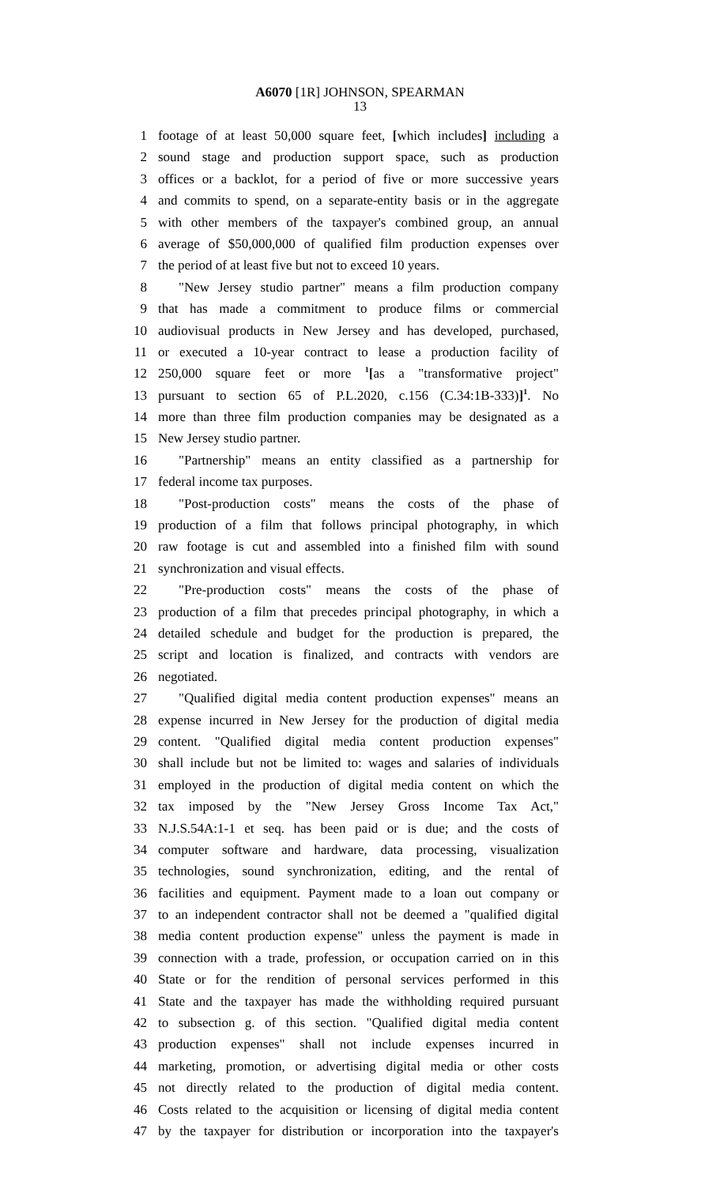A6070 [1R] JOHNSON, SPEARMAN
13
1 footage of at least 50,000 square feet, [which includes] including a
2 sound stage and production support space, such as production
3 offices or a backlot, for a period of five or more successive years
4 and commits to spend, on a separate-entity basis or in the aggregate
5 with other members of the taxpayer's combined group, an annual
6 average of $50,000,000 of qualified film production expenses over
7 the period of at least five but not to exceed 10 years.
8 "New Jersey studio partner" means a film production company
9 that has made a commitment to produce films or commercial
10 audiovisual products in New Jersey and has developed, purchased,
11 or executed a 10-year contract to lease a production facility of
12 250,000 square feet or more <sup>1</sup>[as a "transformative project"
13 pursuant to section 65 of P.L.2020, c.156 (C.34:1B-333)]<sup>1</sup>. No
14 more than three film production companies may be designated as a
15 New Jersey studio partner.
16 "Partnership" means an entity classified as a partnership for
17 federal income tax purposes.
18 "Post-production costs" means the costs of the phase of
19 production of a film that follows principal photography, in which
20 raw footage is cut and assembled into a finished film with sound
21 synchronization and visual effects.
22 "Pre-production costs" means the costs of the phase of
23 production of a film that precedes principal photography, in which a
24 detailed schedule and budget for the production is prepared, the
25 script and location is finalized, and contracts with vendors are
26 negotiated.
27 "Qualified digital media content production expenses" means an
28 expense incurred in New Jersey for the production of digital media
29 content. "Qualified digital media content production expenses"
30 shall include but not be limited to: wages and salaries of individuals
31 employed in the production of digital media content on which the
32 tax imposed by the "New Jersey Gross Income Tax Act,"
33 N.J.S.54A:1-1 et seq. has been paid or is due; and the costs of
34 computer software and hardware, data processing, visualization
35 technologies, sound synchronization, editing, and the rental of
36 facilities and equipment. Payment made to a loan out company or
37 to an independent contractor shall not be deemed a "qualified digital
38 media content production expense" unless the payment is made in
39 connection with a trade, profession, or occupation carried on in this
40 State or for the rendition of personal services performed in this
41 State and the taxpayer has made the withholding required pursuant
42 to subsection g. of this section. "Qualified digital media content
43 production expenses" shall not include expenses incurred in
44 marketing, promotion, or advertising digital media or other costs
45 not directly related to the production of digital media content.
46 Costs related to the acquisition or licensing of digital media content
47 by the taxpayer for distribution or incorporation into the taxpayer's